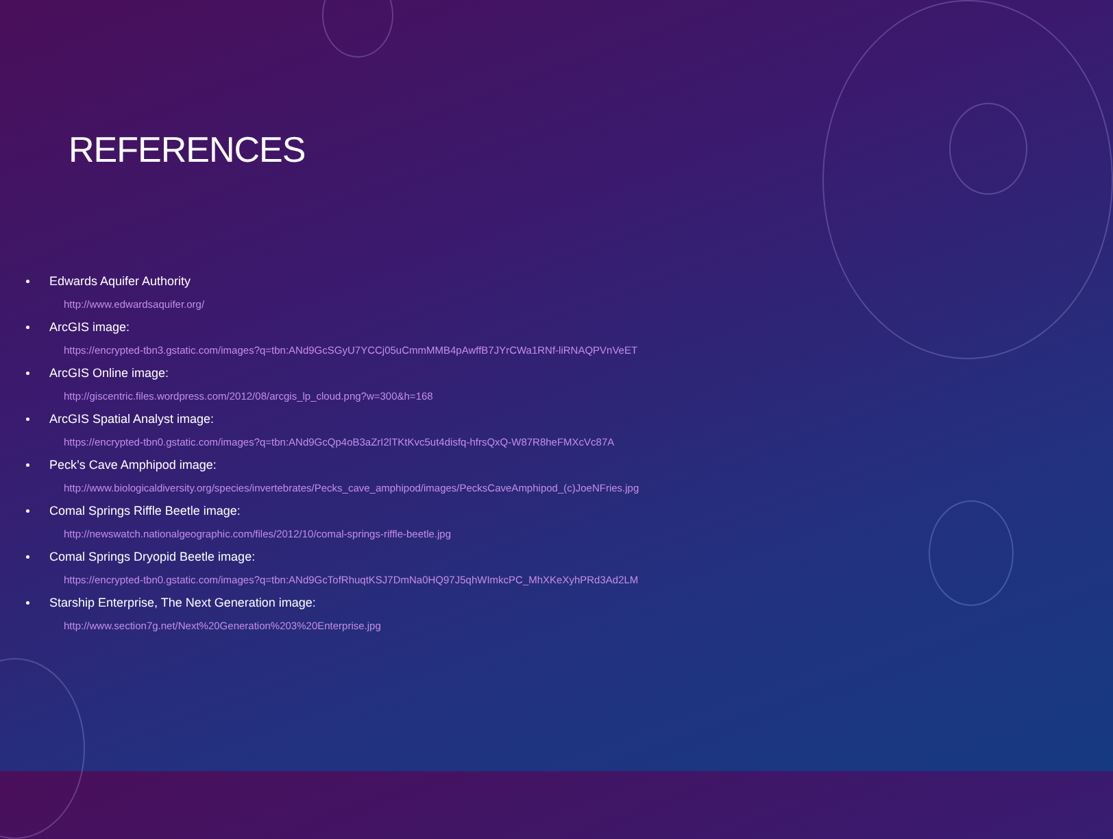REFERENCES
Edwards Aquifer Authority
http://www.edwardsaquifer.org/
ArcGIS image:
https://encrypted-tbn3.gstatic.com/images?q=tbn:ANd9GcSGyU7YCCj05uCmmMMB4pAwffB7JYrCWa1RNf-liRNAQPVnVeET
ArcGIS Online image:
http://giscentric.files.wordpress.com/2012/08/arcgis_lp_cloud.png?w=300&h=168
ArcGIS Spatial Analyst image:
https://encrypted-tbn0.gstatic.com/images?q=tbn:ANd9GcQp4oB3aZrI2lTKtKvc5ut4disfq-hfrsQxQ-W87R8heFMXcVc87A
Peck’s Cave Amphipod image:
http://www.biologicaldiversity.org/species/invertebrates/Pecks_cave_amphipod/images/PecksCaveAmphipod_(c)JoeNFries.jpg
Comal Springs Riffle Beetle image:
http://newswatch.nationalgeographic.com/files/2012/10/comal-springs-riffle-beetle.jpg
Comal Springs Dryopid Beetle image:
https://encrypted-tbn0.gstatic.com/images?q=tbn:ANd9GcTofRhuqtKSJ7DmNa0HQ97J5qhWImkcPC_MhXKeXyhPRd3Ad2LM
Starship Enterprise, The Next Generation image:
http://www.section7g.net/Next%20Generation%203%20Enterprise.jpg